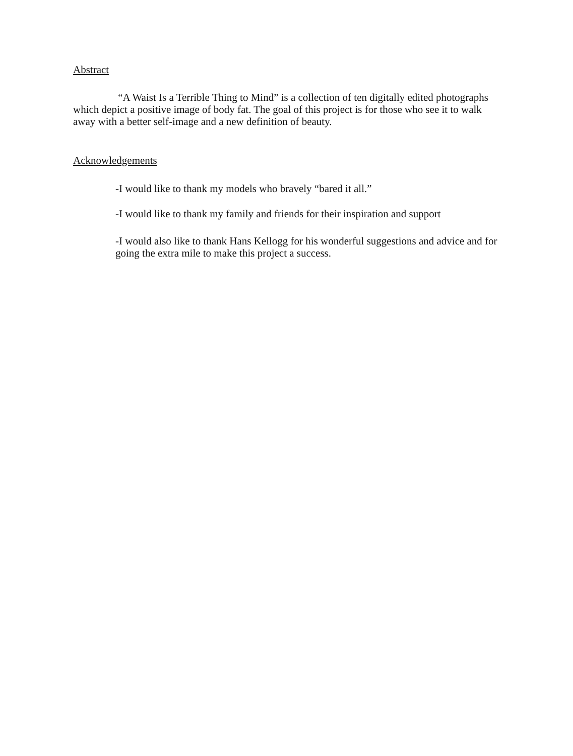Abstract
“A Waist Is a Terrible Thing to Mind” is a collection of ten digitally edited photographs which depict a positive image of body fat. The goal of this project is for those who see it to walk away with a better self-image and a new definition of beauty.
Acknowledgements
-I would like to thank my models who bravely “bared it all.”
-I would like to thank my family and friends for their inspiration and support
-I would also like to thank Hans Kellogg for his wonderful suggestions and advice and for going the extra mile to make this project a success.